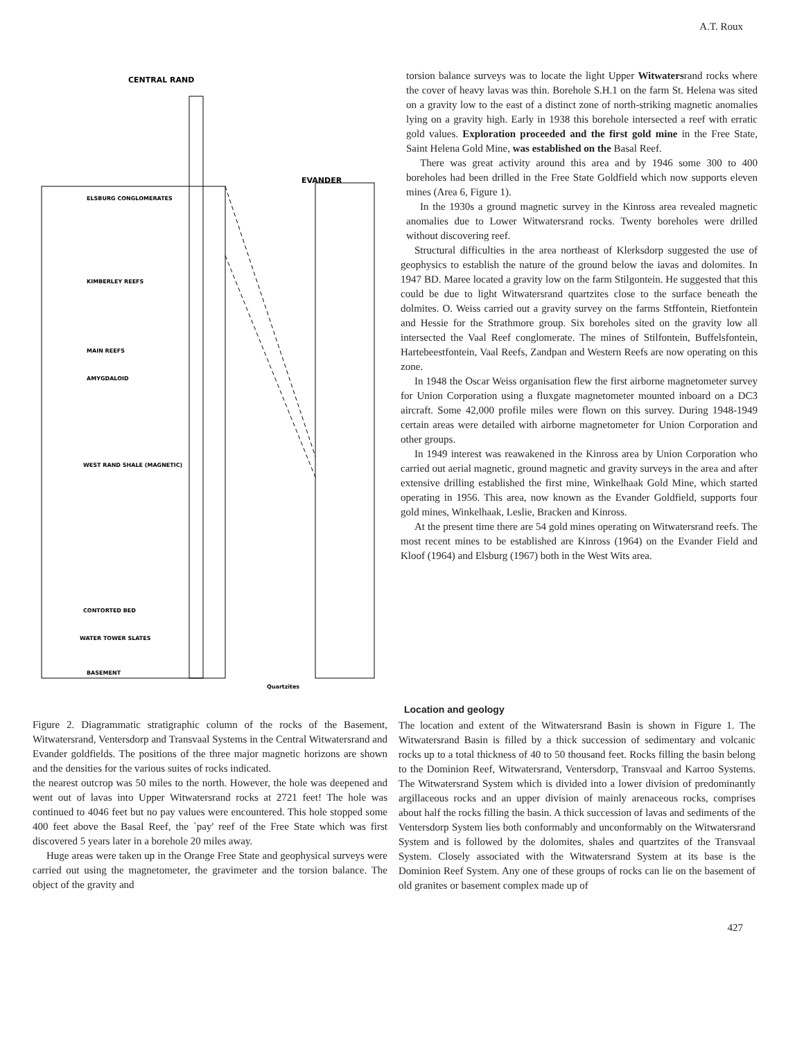A.T. Roux
CENTRAL RAND
EVANDER
ELSBURG CONGLOMERATES
KIMBERLEY REEFS
MAIN REEFS
AMYGDALOID
WEST RAND SHALE (MAGNETIC)
CONTORTED BED
WATER TOWER SLATES
BASEMENT
Quartzites
torsion balance surveys was to locate the light Upper Witwatersrand rocks where the cover of heavy lavas was thin. Borehole S.H.1 on the farm St. Helena was sited on a gravity low to the east of a distinct zone of north-striking magnetic anomalies lying on a gravity high. Early in 1938 this borehole intersected a reef with erratic gold values. Exploration proceeded and the first gold mine in the Free State, Saint Helena Gold Mine, was established on the Basal Reef.
There was great activity around this area and by 1946 some 300 to 400 boreholes had been drilled in the Free State Goldfield which now supports eleven mines (Area 6, Figure 1).
In the 1930s a ground magnetic survey in the Kinross area revealed magnetic anomalies due to Lower Witwatersrand rocks. Twenty boreholes were drilled without discovering reef.
Structural difficulties in the area northeast of Klerksdorp suggested the use of geophysics to establish the nature of the ground below the iavas and dolomites. In 1947 BD. Maree located a gravity low on the farm Stilgontein. He suggested that this could be due to light Witwatersrand quartzites close to the surface beneath the dolmites. O. Weiss carried out a gravity survey on the farms Stffontein, Rietfontein and Hessie for the Strathmore group. Six boreholes sited on the gravity low all intersected the Vaal Reef conglomerate. The mines of Stilfontein, Buffelsfontein, Hartebeestfontein, Vaal Reefs, Zandpan and Western Reefs are now operating on this zone.
In 1948 the Oscar Weiss organisation flew the first airborne magnetometer survey for Union Corporation using a fluxgate magnetometer mounted inboard on a DC3 aircraft. Some 42,000 profile miles were flown on this survey. During 1948-1949 certain areas were detailed with airborne magnetometer for Union Corporation and other groups.
In 1949 interest was reawakened in the Kinross area by Union Corporation who carried out aerial magnetic, ground magnetic and gravity surveys in the area and after extensive drilling established the first mine, Winkelhaak Gold Mine, which started operating in 1956. This area, now known as the Evander Goldfield, supports four gold mines, Winkelhaak, Leslie, Bracken and Kinross.
At the present time there are 54 gold mines operating on Witwatersrand reefs. The most recent mines to be established are Kinross (1964) on the Evander Field and Kloof (1964) and Elsburg (1967) both in the West Wits area.
Figure 2. Diagrammatic stratigraphic column of the rocks of the Basement, Witwatersrand, Ventersdorp and Transvaal Systems in the Central Witwatersrand and Evander goldfields. The positions of the three major magnetic horizons are shown and the densities for the various suites of rocks indicated.
the nearest outcrop was 50 miles to the north. However, the hole was deepened and went out of lavas into Upper Witwatersrand rocks at 2721 feet! The hole was continued to 4046 feet but no pay values were encountered. This hole stopped some 400 feet above the Basal Reef, the `pay' reef of the Free State which was first discovered 5 years later in a borehole 20 miles away.
Huge areas were taken up in the Orange Free State and geophysical surveys were carried out using the magnetometer, the gravimeter and the torsion balance. The object of the gravity and
Location and geology
The location and extent of the Witwatersrand Basin is shown in Figure 1. The Witwatersrand Basin is filled by a thick succession of sedimentary and volcanic rocks up to a total thickness of 40 to 50 thousand feet. Rocks filling the basin belong to the Dominion Reef, Witwatersrand, Ventersdorp, Transvaal and Karroo Systems. The Witwatersrand System which is divided into a lower division of predominantly argillaceous rocks and an upper division of mainly arenaceous rocks, comprises about half the rocks filling the basin. A thick succession of lavas and sediments of the Ventersdorp System lies both conformably and unconformably on the Witwatersrand System and is followed by the dolomites, shales and quartzites of the Transvaal System. Closely associated with the Witwatersrand System at its base is the Dominion Reef System. Any one of these groups of rocks can lie on the basement of old granites or basement complex made up of
427